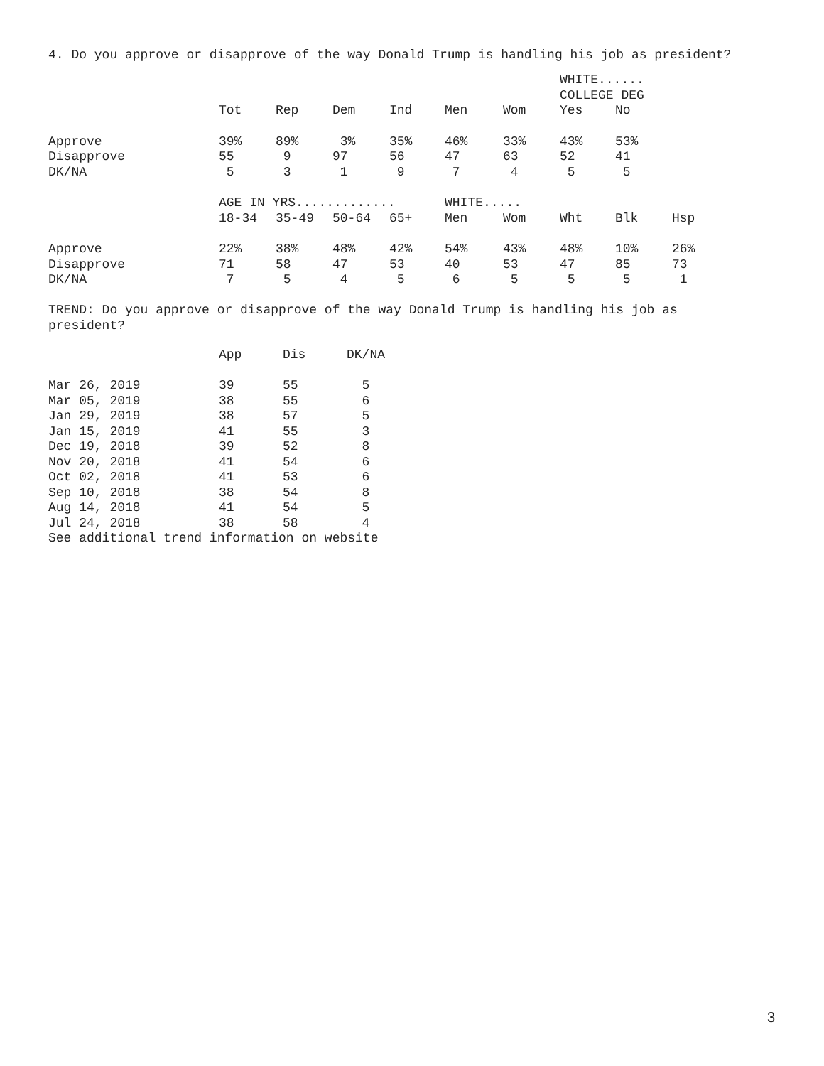4. Do you approve or disapprove of the way Donald Trump is handling his job as president?
| | | | | | | | WHITE...... COLLEGE DEG | | |
| --- | --- | --- | --- | --- | --- | --- | --- | --- | --- |
| | Tot | Rep | Dem | Ind | Men | Wom | Yes | No | |
| Approve | 39% | 89% | 3% | 35% | 46% | 33% | 43% | 53% | |
| Disapprove | 55 | 9 | 97 | 56 | 47 | 63 | 52 | 41 | |
| DK/NA | 5 | 3 | 1 | 9 | 7 | 4 | 5 | 5 | |
| | AGE IN YRS............. | | | | WHITE..... | | | | |
| | 18-34 | 35-49 | 50-64 | 65+ | Men | Wom | Wht | Blk | Hsp |
| Approve | 22% | 38% | 48% | 42% | 54% | 43% | 48% | 10% | 26% |
| Disapprove | 71 | 58 | 47 | 53 | 40 | 53 | 47 | 85 | 73 |
| DK/NA | 7 | 5 | 4 | 5 | 6 | 5 | 5 | 5 | 1 |
TREND: Do you approve or disapprove of the way Donald Trump is handling his job as president?
| | App | Dis | DK/NA |
| --- | --- | --- | --- |
| Mar 26, 2019 | 39 | 55 | 5 |
| Mar 05, 2019 | 38 | 55 | 6 |
| Jan 29, 2019 | 38 | 57 | 5 |
| Jan 15, 2019 | 41 | 55 | 3 |
| Dec 19, 2018 | 39 | 52 | 8 |
| Nov 20, 2018 | 41 | 54 | 6 |
| Oct 02, 2018 | 41 | 53 | 6 |
| Sep 10, 2018 | 38 | 54 | 8 |
| Aug 14, 2018 | 41 | 54 | 5 |
| Jul 24, 2018 | 38 | 58 | 4 |
| See additional trend information on website | | | |
3